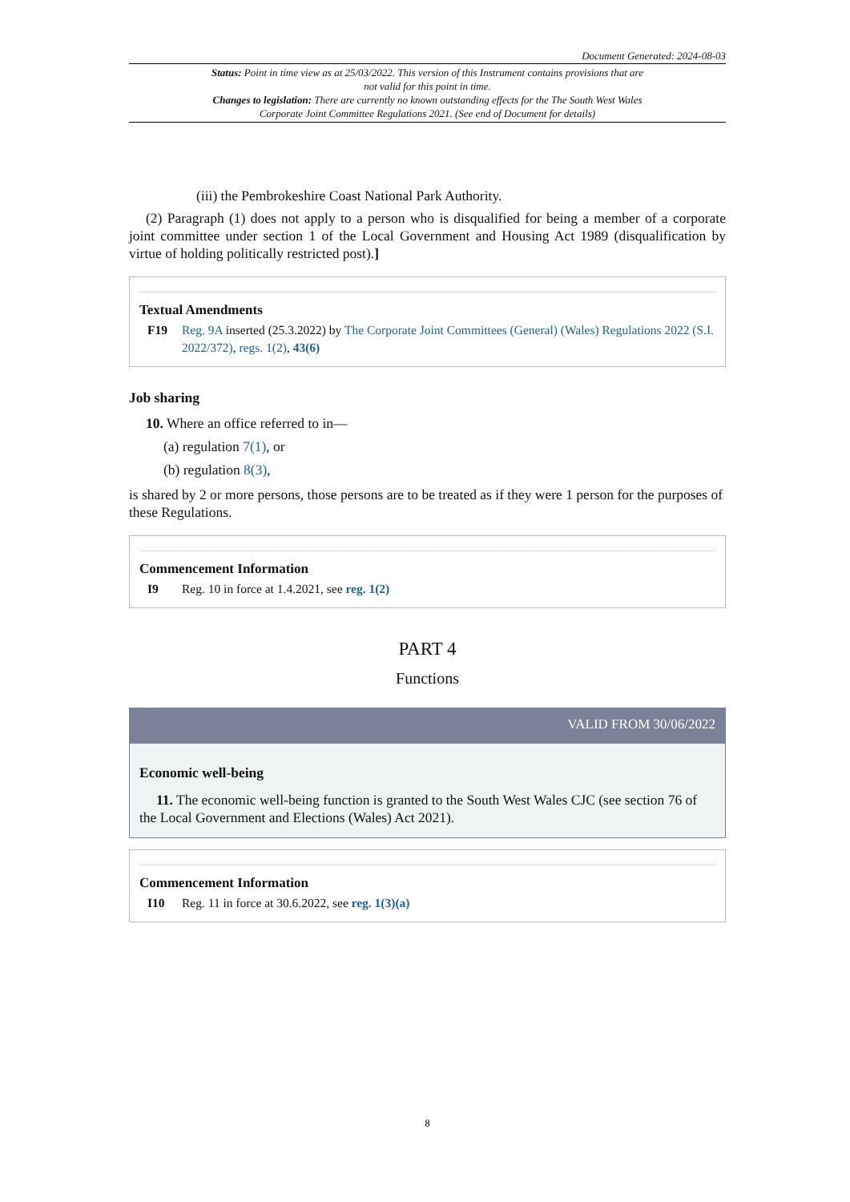Document Generated: 2024-08-03
Status: Point in time view as at 25/03/2022. This version of this Instrument contains provisions that are not valid for this point in time.
Changes to legislation: There are currently no known outstanding effects for the The South West Wales Corporate Joint Committee Regulations 2021. (See end of Document for details)
(iii) the Pembrokeshire Coast National Park Authority.
(2) Paragraph (1) does not apply to a person who is disqualified for being a member of a corporate joint committee under section 1 of the Local Government and Housing Act 1989 (disqualification by virtue of holding politically restricted post).]
Textual Amendments
F19 Reg. 9A inserted (25.3.2022) by The Corporate Joint Committees (General) (Wales) Regulations 2022 (S.I. 2022/372), regs. 1(2), 43(6)
Job sharing
10. Where an office referred to in—
(a) regulation 7(1), or
(b) regulation 8(3),
is shared by 2 or more persons, those persons are to be treated as if they were 1 person for the purposes of these Regulations.
Commencement Information
I9 Reg. 10 in force at 1.4.2021, see reg. 1(2)
PART 4
Functions
VALID FROM 30/06/2022
Economic well-being
11. The economic well-being function is granted to the South West Wales CJC (see section 76 of the Local Government and Elections (Wales) Act 2021).
Commencement Information
I10 Reg. 11 in force at 30.6.2022, see reg. 1(3)(a)
8